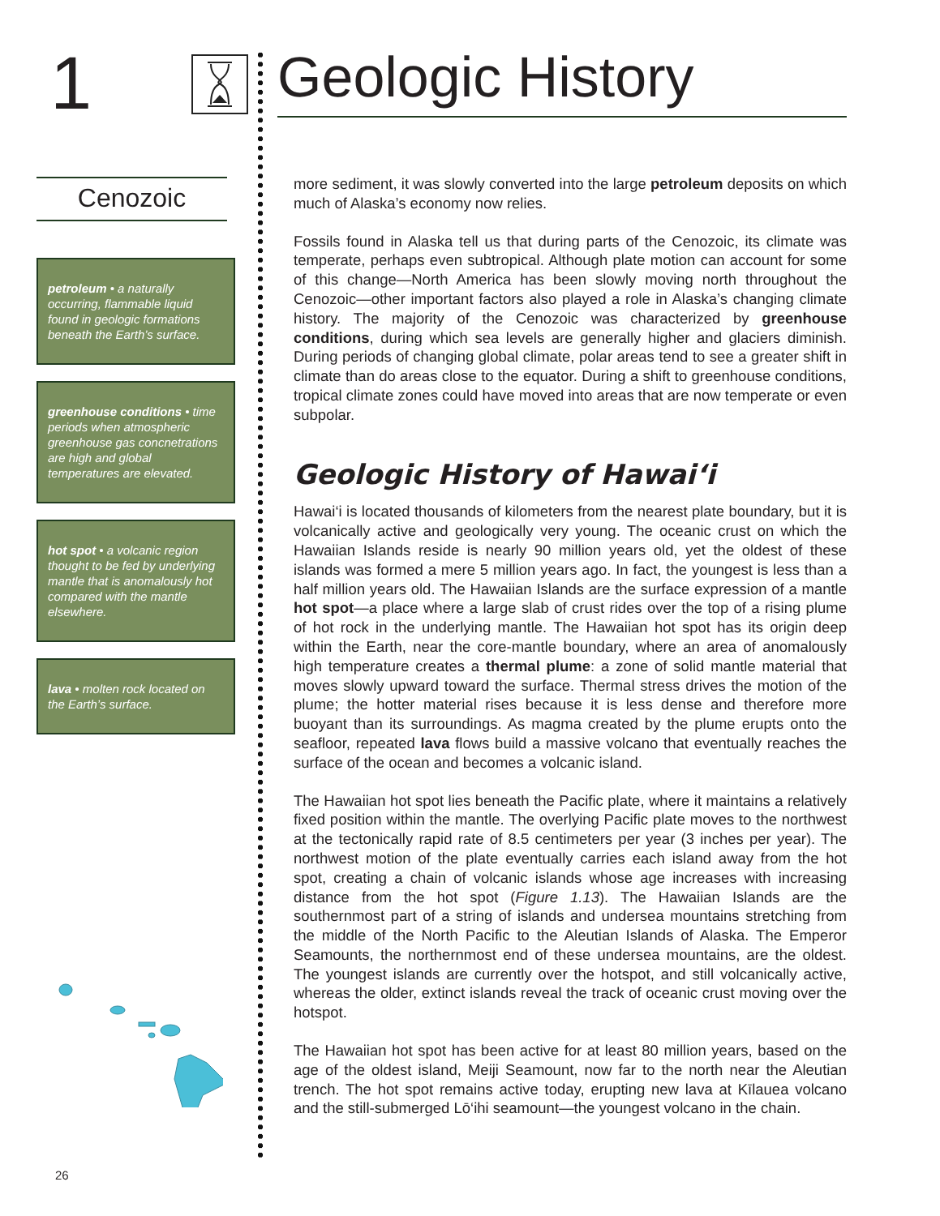1 Geologic History
Cenozoic
petroleum • a naturally occurring, flammable liquid found in geologic formations beneath the Earth’s surface.
greenhouse conditions • time periods when atmospheric greenhouse gas concnetrations are high and global temperatures are elevated.
hot spot • a volcanic region thought to be fed by underlying mantle that is anomalously hot compared with the mantle elsewhere.
lava • molten rock located on the Earth’s surface.
more sediment, it was slowly converted into the large petroleum deposits on which much of Alaska’s economy now relies.
Fossils found in Alaska tell us that during parts of the Cenozoic, its climate was temperate, perhaps even subtropical. Although plate motion can account for some of this change—North America has been slowly moving north throughout the Cenozoic—other important factors also played a role in Alaska’s changing climate history. The majority of the Cenozoic was characterized by greenhouse conditions, during which sea levels are generally higher and glaciers diminish. During periods of changing global climate, polar areas tend to see a greater shift in climate than do areas close to the equator. During a shift to greenhouse conditions, tropical climate zones could have moved into areas that are now temperate or even subpolar.
Geologic History of Hawai‘i
Hawai‘i is located thousands of kilometers from the nearest plate boundary, but it is volcanically active and geologically very young. The oceanic crust on which the Hawaiian Islands reside is nearly 90 million years old, yet the oldest of these islands was formed a mere 5 million years ago. In fact, the youngest is less than a half million years old. The Hawaiian Islands are the surface expression of a mantle hot spot—a place where a large slab of crust rides over the top of a rising plume of hot rock in the underlying mantle. The Hawaiian hot spot has its origin deep within the Earth, near the core-mantle boundary, where an area of anomalously high temperature creates a thermal plume: a zone of solid mantle material that moves slowly upward toward the surface. Thermal stress drives the motion of the plume; the hotter material rises because it is less dense and therefore more buoyant than its surroundings. As magma created by the plume erupts onto the seafloor, repeated lava flows build a massive volcano that eventually reaches the surface of the ocean and becomes a volcanic island.
The Hawaiian hot spot lies beneath the Pacific plate, where it maintains a relatively fixed position within the mantle. The overlying Pacific plate moves to the northwest at the tectonically rapid rate of 8.5 centimeters per year (3 inches per year). The northwest motion of the plate eventually carries each island away from the hot spot, creating a chain of volcanic islands whose age increases with increasing distance from the hot spot (Figure 1.13). The Hawaiian Islands are the southernmost part of a string of islands and undersea mountains stretching from the middle of the North Pacific to the Aleutian Islands of Alaska. The Emperor Seamounts, the northernmost end of these undersea mountains, are the oldest. The youngest islands are currently over the hotspot, and still volcanically active, whereas the older, extinct islands reveal the track of oceanic crust moving over the hotspot.
The Hawaiian hot spot has been active for at least 80 million years, based on the age of the oldest island, Meiji Seamount, now far to the north near the Aleutian trench. The hot spot remains active today, erupting new lava at Kīlauea volcano and the still-submerged Lō‘ihi seamount—the youngest volcano in the chain.
26